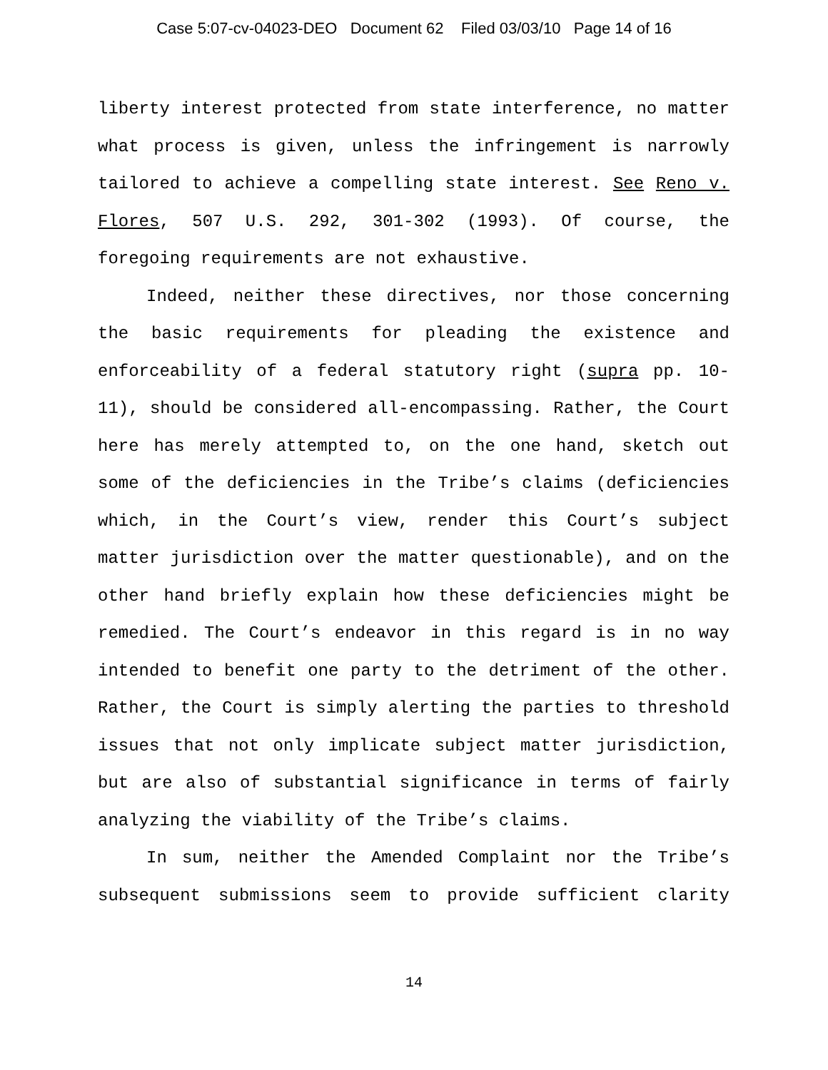Case 5:07-cv-04023-DEO Document 62 Filed 03/03/10 Page 14 of 16
liberty interest protected from state interference, no matter what process is given, unless the infringement is narrowly tailored to achieve a compelling state interest. See Reno v. Flores, 507 U.S. 292, 301-302 (1993). Of course, the foregoing requirements are not exhaustive.
Indeed, neither these directives, nor those concerning the basic requirements for pleading the existence and enforceability of a federal statutory right (supra pp. 10-11), should be considered all-encompassing. Rather, the Court here has merely attempted to, on the one hand, sketch out some of the deficiencies in the Tribe’s claims (deficiencies which, in the Court’s view, render this Court’s subject matter jurisdiction over the matter questionable), and on the other hand briefly explain how these deficiencies might be remedied. The Court’s endeavor in this regard is in no way intended to benefit one party to the detriment of the other. Rather, the Court is simply alerting the parties to threshold issues that not only implicate subject matter jurisdiction, but are also of substantial significance in terms of fairly analyzing the viability of the Tribe’s claims.
In sum, neither the Amended Complaint nor the Tribe’s subsequent submissions seem to provide sufficient clarity
14